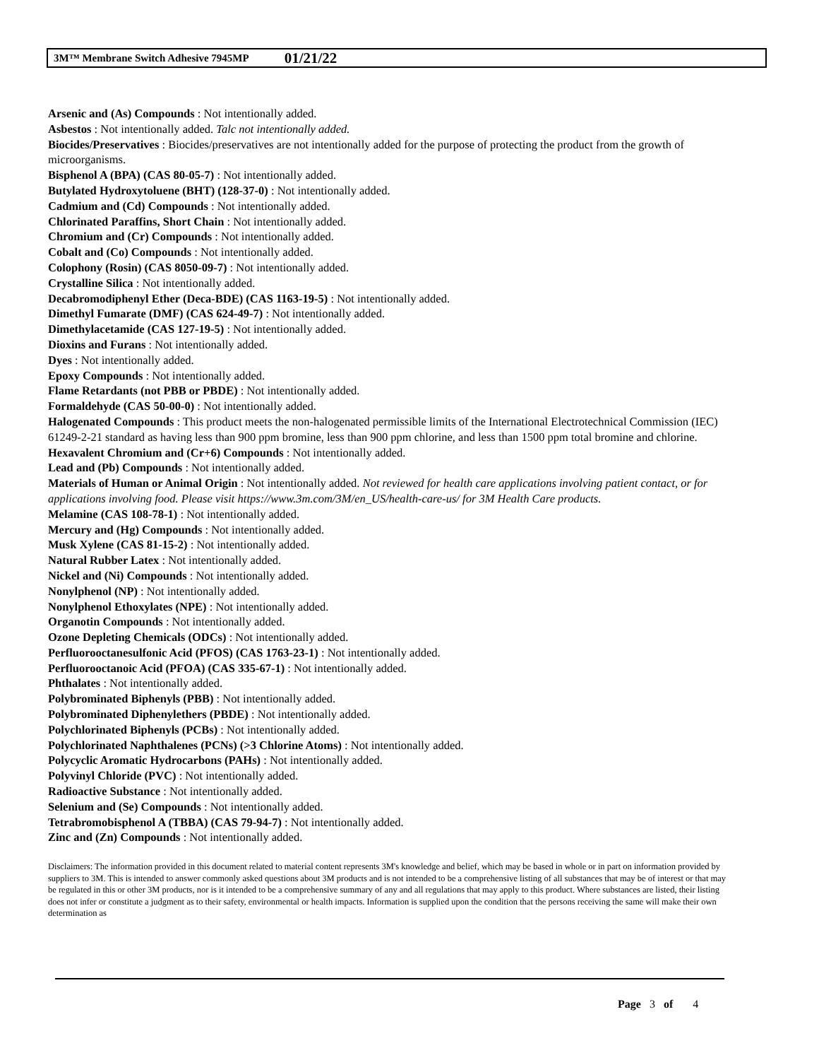3M™ Membrane Switch Adhesive 7945MP 01/21/22
Arsenic and (As) Compounds : Not intentionally added.
Asbestos : Not intentionally added. Talc not intentionally added.
Biocides/Preservatives : Biocides/preservatives are not intentionally added for the purpose of protecting the product from the growth of microorganisms.
Bisphenol A (BPA) (CAS 80-05-7) : Not intentionally added.
Butylated Hydroxytoluene (BHT) (128-37-0) : Not intentionally added.
Cadmium and (Cd) Compounds : Not intentionally added.
Chlorinated Paraffins, Short Chain : Not intentionally added.
Chromium and (Cr) Compounds : Not intentionally added.
Cobalt and (Co) Compounds : Not intentionally added.
Colophony (Rosin) (CAS 8050-09-7) : Not intentionally added.
Crystalline Silica : Not intentionally added.
Decabromodiphenyl Ether (Deca-BDE) (CAS 1163-19-5) : Not intentionally added.
Dimethyl Fumarate (DMF) (CAS 624-49-7) : Not intentionally added.
Dimethylacetamide (CAS 127-19-5) : Not intentionally added.
Dioxins and Furans : Not intentionally added.
Dyes : Not intentionally added.
Epoxy Compounds : Not intentionally added.
Flame Retardants (not PBB or PBDE) : Not intentionally added.
Formaldehyde (CAS 50-00-0) : Not intentionally added.
Halogenated Compounds : This product meets the non-halogenated permissible limits of the International Electrotechnical Commission (IEC) 61249-2-21 standard as having less than 900 ppm bromine, less than 900 ppm chlorine, and less than 1500 ppm total bromine and chlorine.
Hexavalent Chromium and (Cr+6) Compounds : Not intentionally added.
Lead and (Pb) Compounds : Not intentionally added.
Materials of Human or Animal Origin : Not intentionally added. Not reviewed for health care applications involving patient contact, or for applications involving food. Please visit https://www.3m.com/3M/en_US/health-care-us/ for 3M Health Care products.
Melamine (CAS 108-78-1) : Not intentionally added.
Mercury and (Hg) Compounds : Not intentionally added.
Musk Xylene (CAS 81-15-2) : Not intentionally added.
Natural Rubber Latex : Not intentionally added.
Nickel and (Ni) Compounds : Not intentionally added.
Nonylphenol (NP) : Not intentionally added.
Nonylphenol Ethoxylates (NPE) : Not intentionally added.
Organotin Compounds : Not intentionally added.
Ozone Depleting Chemicals (ODCs) : Not intentionally added.
Perfluorooctanesulfonic Acid (PFOS) (CAS 1763-23-1) : Not intentionally added.
Perfluorooctanoic Acid (PFOA) (CAS 335-67-1) : Not intentionally added.
Phthalates : Not intentionally added.
Polybrominated Biphenyls (PBB) : Not intentionally added.
Polybrominated Diphenylethers (PBDE) : Not intentionally added.
Polychlorinated Biphenyls (PCBs) : Not intentionally added.
Polychlorinated Naphthalenes (PCNs) (>3 Chlorine Atoms) : Not intentionally added.
Polycyclic Aromatic Hydrocarbons (PAHs) : Not intentionally added.
Polyvinyl Chloride (PVC) : Not intentionally added.
Radioactive Substance : Not intentionally added.
Selenium and (Se) Compounds : Not intentionally added.
Tetrabromobisphenol A (TBBA) (CAS 79-94-7) : Not intentionally added.
Zinc and (Zn) Compounds : Not intentionally added.
Disclaimers: The information provided in this document related to material content represents 3M's knowledge and belief, which may be based in whole or in part on information provided by suppliers to 3M. This is intended to answer commonly asked questions about 3M products and is not intended to be a comprehensive listing of all substances that may be of interest or that may be regulated in this or other 3M products, nor is it intended to be a comprehensive summary of any and all regulations that may apply to this product. Where substances are listed, their listing does not infer or constitute a judgment as to their safety, environmental or health impacts. Information is supplied upon the condition that the persons receiving the same will make their own determination as
Page 3 of 4